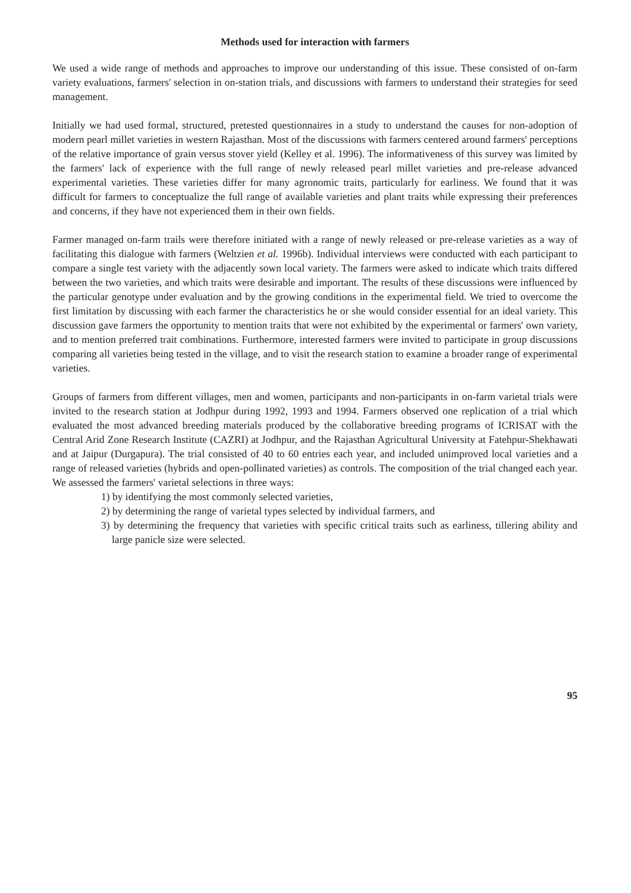Methods used for interaction with farmers
We used a wide range of methods and approaches to improve our understanding of this issue. These consisted of on-farm variety evaluations, farmers' selection in on-station trials, and discussions with farmers to understand their strategies for seed management.
Initially we had used formal, structured, pretested questionnaires in a study to understand the causes for non-adoption of modern pearl millet varieties in western Rajasthan. Most of the discussions with farmers centered around farmers' perceptions of the relative importance of grain versus stover yield (Kelley et al. 1996). The informativeness of this survey was limited by the farmers' lack of experience with the full range of newly released pearl millet varieties and pre-release advanced experimental varieties. These varieties differ for many agronomic traits, particularly for earliness. We found that it was difficult for farmers to conceptualize the full range of available varieties and plant traits while expressing their preferences and concerns, if they have not experienced them in their own fields.
Farmer managed on-farm trails were therefore initiated with a range of newly released or pre-release varieties as a way of facilitating this dialogue with farmers (Weltzien et al. 1996b). Individual interviews were conducted with each participant to compare a single test variety with the adjacently sown local variety. The farmers were asked to indicate which traits differed between the two varieties, and which traits were desirable and important. The results of these discussions were influenced by the particular genotype under evaluation and by the growing conditions in the experimental field. We tried to overcome the first limitation by discussing with each farmer the characteristics he or she would consider essential for an ideal variety. This discussion gave farmers the opportunity to mention traits that were not exhibited by the experimental or farmers' own variety, and to mention preferred trait combinations. Furthermore, interested farmers were invited to participate in group discussions comparing all varieties being tested in the village, and to visit the research station to examine a broader range of experimental varieties.
Groups of farmers from different villages, men and women, participants and non-participants in on-farm varietal trials were invited to the research station at Jodhpur during 1992, 1993 and 1994. Farmers observed one replication of a trial which evaluated the most advanced breeding materials produced by the collaborative breeding programs of ICRISAT with the Central Arid Zone Research Institute (CAZRI) at Jodhpur, and the Rajasthan Agricultural University at Fatehpur-Shekhawati and at Jaipur (Durgapura). The trial consisted of 40 to 60 entries each year, and included unimproved local varieties and a range of released varieties (hybrids and open-pollinated varieties) as controls. The composition of the trial changed each year. We assessed the farmers' varietal selections in three ways:
1) by identifying the most commonly selected varieties,
2) by determining the range of varietal types selected by individual farmers, and
3) by determining the frequency that varieties with specific critical traits such as earliness, tillering ability and large panicle size were selected.
95